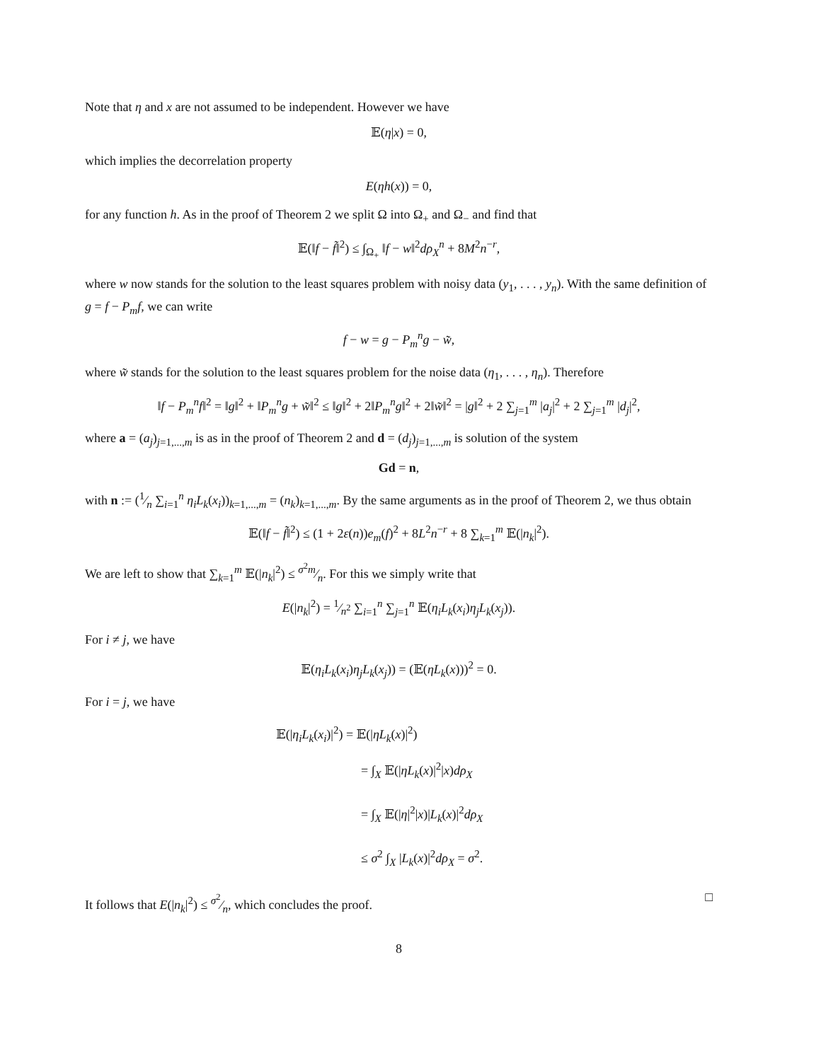Note that η and x are not assumed to be independent. However we have
𝔼(η|x) = 0,
which implies the decorrelation property
E(ηh(x)) = 0,
for any function h. As in the proof of Theorem 2 we split Ω into Ω<sub>+</sub> and Ω<sub>−</sub> and find that
𝔼(‖f − f̃‖<sup>2</sup>) ≤ ∫<sub>Ω<sub>+</sub></sub> ‖f − w‖<sup>2</sup>dρ<sub>X</sub><sup>n</sup> + 8M<sup>2</sup>n<sup>−r</sup>,
where w now stands for the solution to the least squares problem with noisy data (y<sub>1</sub>, . . . , y<sub>n</sub>). With the same definition of g = f − P<sub>m</sub>f, we can write
f − w = g − P<sub>m</sub><sup>n</sup>g − w̃,
where w̃ stands for the solution to the least squares problem for the noise data (η<sub>1</sub>, . . . , η<sub>n</sub>). Therefore
‖f − P<sub>m</sub><sup>n</sup>f‖<sup>2</sup> = ‖g‖<sup>2</sup> + ‖P<sub>m</sub><sup>n</sup>g + w̃‖<sup>2</sup> ≤ ‖g‖<sup>2</sup> + 2‖P<sub>m</sub><sup>n</sup>g‖<sup>2</sup> + 2‖w̃‖<sup>2</sup> = |g‖<sup>2</sup> + 2 ∑<sub>j=1</sub><sup>m</sup> |a<sub>j</sub>|<sup>2</sup> + 2 ∑<sub>j=1</sub><sup>m</sup> |d<sub>j</sub>|<sup>2</sup>,
where a = (a<sub>j</sub>)<sub>j=1,...,m</sub> is as in the proof of Theorem 2 and d = (d<sub>j</sub>)<sub>j=1,...,m</sub> is solution of the system
Gd = n,
with n := (1⁄n ∑<sub>i=1</sub><sup>n</sup> η<sub>i</sub>L<sub>k</sub>(x<sub>i</sub>))<sub>k=1,...,m</sub> = (n<sub>k</sub>)<sub>k=1,...,m</sub>. By the same arguments as in the proof of Theorem 2, we thus obtain
𝔼(‖f − f̃‖<sup>2</sup>) ≤ (1 + 2ε(n))e<sub>m</sub>(f)<sup>2</sup> + 8L<sup>2</sup>n<sup>−r</sup> + 8 ∑<sub>k=1</sub><sup>m</sup> 𝔼(|n<sub>k</sub>|<sup>2</sup>).
We are left to show that ∑<sub>k=1</sub><sup>m</sup> 𝔼(|n<sub>k</sub>|<sup>2</sup>) ≤ σ<sup>2</sup>m⁄n. For this we simply write that
E(|n<sub>k</sub>|<sup>2</sup>) = 1⁄n<sup>2</sup> ∑<sub>i=1</sub><sup>n</sup> ∑<sub>j=1</sub><sup>n</sup> 𝔼(η<sub>i</sub>L<sub>k</sub>(x<sub>i</sub>)η<sub>j</sub>L<sub>k</sub>(x<sub>j</sub>)).
For i ≠ j, we have
𝔼(η<sub>i</sub>L<sub>k</sub>(x<sub>i</sub>)η<sub>j</sub>L<sub>k</sub>(x<sub>j</sub>)) = (𝔼(ηL<sub>k</sub>(x)))<sup>2</sup> = 0.
For i = j, we have
𝔼(|η<sub>i</sub>L<sub>k</sub>(x<sub>i</sub>)|<sup>2</sup>) = 𝔼(|ηL<sub>k</sub>(x)|<sup>2</sup>)
= ∫<sub>X</sub> 𝔼(|ηL<sub>k</sub>(x)|<sup>2</sup>|x)dρ<sub>X</sub>
= ∫<sub>X</sub> 𝔼(|η|<sup>2</sup>|x)|L<sub>k</sub>(x)|<sup>2</sup>dρ<sub>X</sub>
≤ σ<sup>2</sup> ∫<sub>X</sub> |L<sub>k</sub>(x)|<sup>2</sup>dρ<sub>X</sub> = σ<sup>2</sup>.
It follows that E(|n<sub>k</sub>|<sup>2</sup>) ≤ σ<sup>2</sup>⁄n, which concludes the proof. □
8